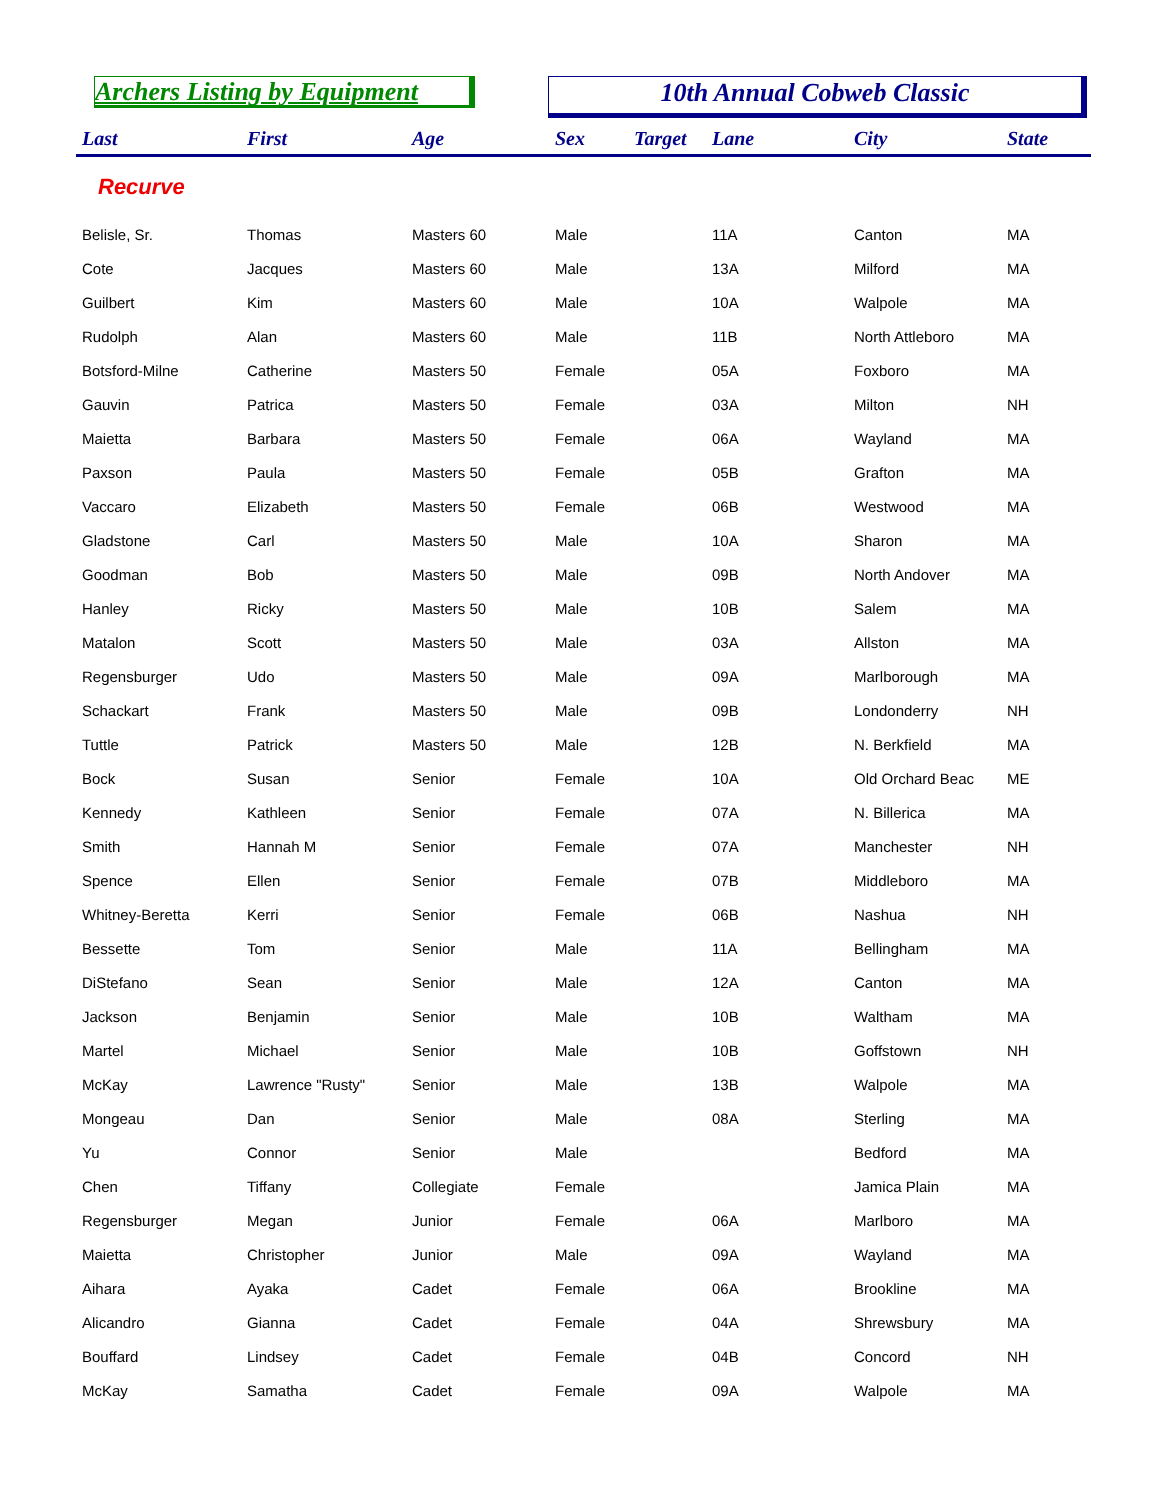Archers Listing by Equipment 10th Annual Cobweb Classic
| Last | First | Age | Sex | Target | Lane | City | State |
| --- | --- | --- | --- | --- | --- | --- | --- |
| Recurve | | | | | | | |
| Belisle, Sr. | Thomas | Masters 60 | Male | | 11A | Canton | MA |
| Cote | Jacques | Masters 60 | Male | | 13A | Milford | MA |
| Guilbert | Kim | Masters 60 | Male | | 10A | Walpole | MA |
| Rudolph | Alan | Masters 60 | Male | | 11B | North Attleboro | MA |
| Botsford-Milne | Catherine | Masters 50 | Female | | 05A | Foxboro | MA |
| Gauvin | Patrica | Masters 50 | Female | | 03A | Milton | NH |
| Maietta | Barbara | Masters 50 | Female | | 06A | Wayland | MA |
| Paxson | Paula | Masters 50 | Female | | 05B | Grafton | MA |
| Vaccaro | Elizabeth | Masters 50 | Female | | 06B | Westwood | MA |
| Gladstone | Carl | Masters 50 | Male | | 10A | Sharon | MA |
| Goodman | Bob | Masters 50 | Male | | 09B | North Andover | MA |
| Hanley | Ricky | Masters 50 | Male | | 10B | Salem | MA |
| Matalon | Scott | Masters 50 | Male | | 03A | Allston | MA |
| Regensburger | Udo | Masters 50 | Male | | 09A | Marlborough | MA |
| Schackart | Frank | Masters 50 | Male | | 09B | Londonderry | NH |
| Tuttle | Patrick | Masters 50 | Male | | 12B | N. Berkfield | MA |
| Bock | Susan | Senior | Female | | 10A | Old Orchard Beac | ME |
| Kennedy | Kathleen | Senior | Female | | 07A | N. Billerica | MA |
| Smith | Hannah M | Senior | Female | | 07A | Manchester | NH |
| Spence | Ellen | Senior | Female | | 07B | Middleboro | MA |
| Whitney-Beretta | Kerri | Senior | Female | | 06B | Nashua | NH |
| Bessette | Tom | Senior | Male | | 11A | Bellingham | MA |
| DiStefano | Sean | Senior | Male | | 12A | Canton | MA |
| Jackson | Benjamin | Senior | Male | | 10B | Waltham | MA |
| Martel | Michael | Senior | Male | | 10B | Goffstown | NH |
| McKay | Lawrence "Rusty" | Senior | Male | | 13B | Walpole | MA |
| Mongeau | Dan | Senior | Male | | 08A | Sterling | MA |
| Yu | Connor | Senior | Male | | | Bedford | MA |
| Chen | Tiffany | Collegiate | Female | | | Jamica Plain | MA |
| Regensburger | Megan | Junior | Female | | 06A | Marlboro | MA |
| Maietta | Christopher | Junior | Male | | 09A | Wayland | MA |
| Aihara | Ayaka | Cadet | Female | | 06A | Brookline | MA |
| Alicandro | Gianna | Cadet | Female | | 04A | Shrewsbury | MA |
| Bouffard | Lindsey | Cadet | Female | | 04B | Concord | NH |
| McKay | Samatha | Cadet | Female | | 09A | Walpole | MA |